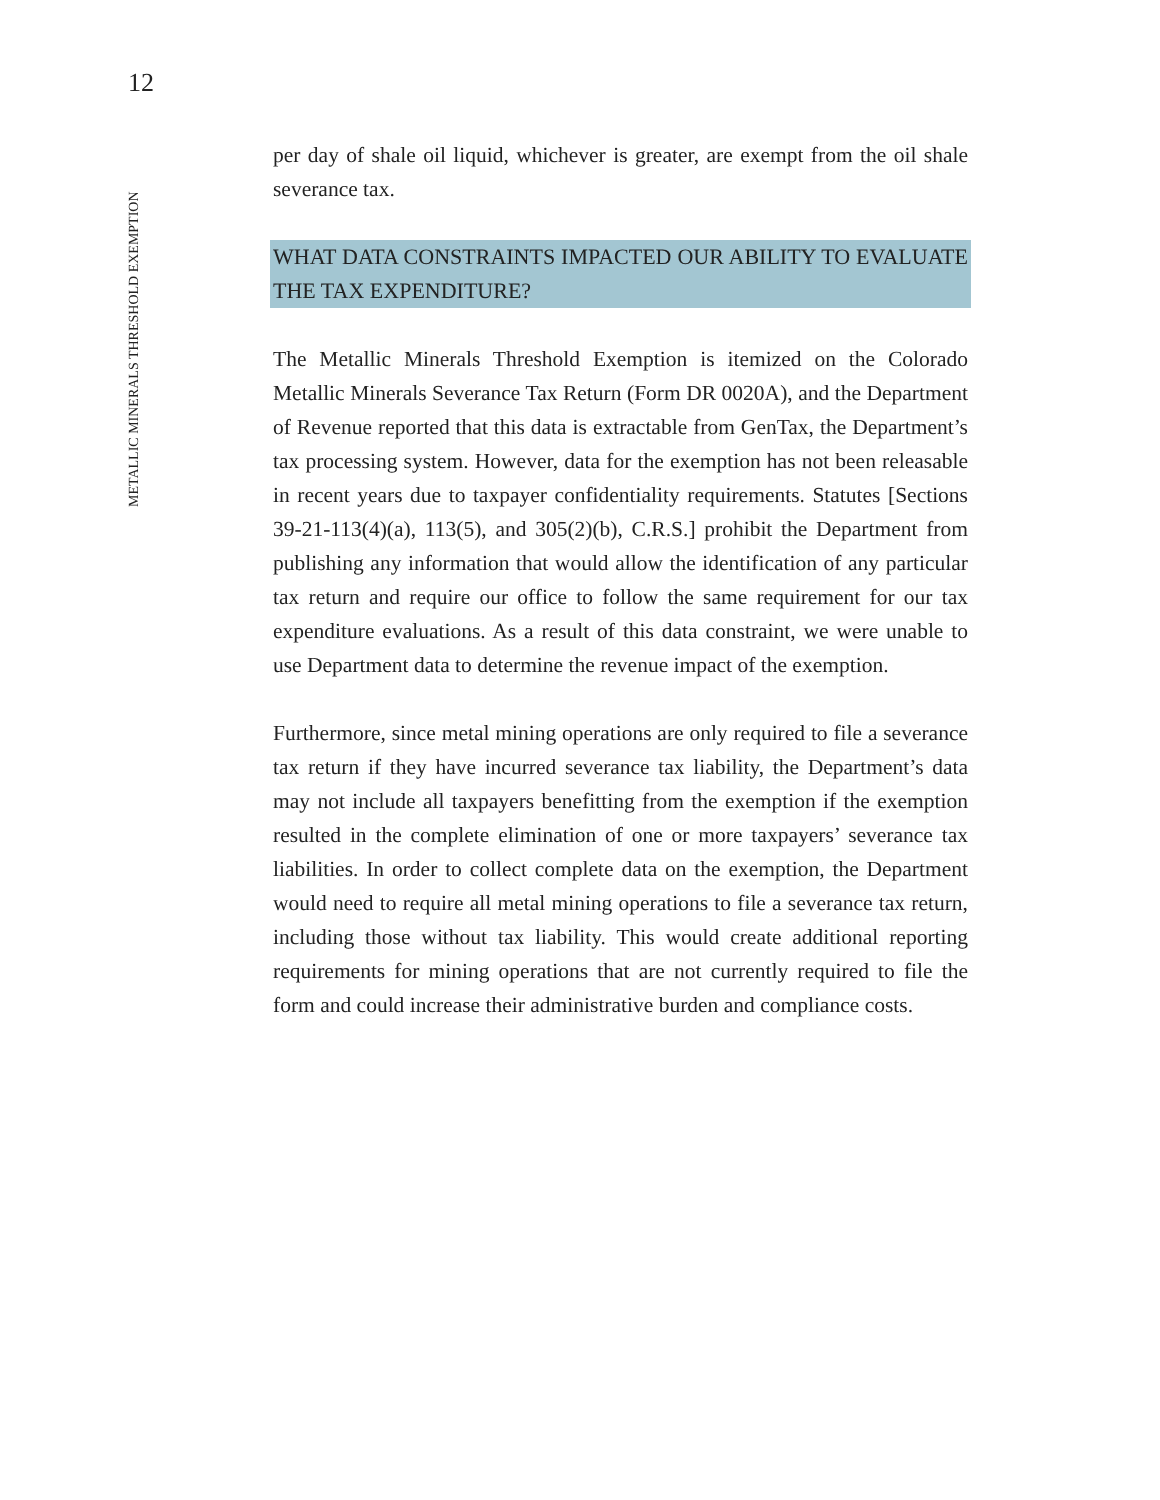12
METALLIC MINERALS THRESHOLD EXEMPTION
per day of shale oil liquid, whichever is greater, are exempt from the oil shale severance tax.
WHAT DATA CONSTRAINTS IMPACTED OUR ABILITY TO EVALUATE THE TAX EXPENDITURE?
The Metallic Minerals Threshold Exemption is itemized on the Colorado Metallic Minerals Severance Tax Return (Form DR 0020A), and the Department of Revenue reported that this data is extractable from GenTax, the Department’s tax processing system. However, data for the exemption has not been releasable in recent years due to taxpayer confidentiality requirements. Statutes [Sections 39-21-113(4)(a), 113(5), and 305(2)(b), C.R.S.] prohibit the Department from publishing any information that would allow the identification of any particular tax return and require our office to follow the same requirement for our tax expenditure evaluations. As a result of this data constraint, we were unable to use Department data to determine the revenue impact of the exemption.
Furthermore, since metal mining operations are only required to file a severance tax return if they have incurred severance tax liability, the Department’s data may not include all taxpayers benefitting from the exemption if the exemption resulted in the complete elimination of one or more taxpayers’ severance tax liabilities. In order to collect complete data on the exemption, the Department would need to require all metal mining operations to file a severance tax return, including those without tax liability. This would create additional reporting requirements for mining operations that are not currently required to file the form and could increase their administrative burden and compliance costs.